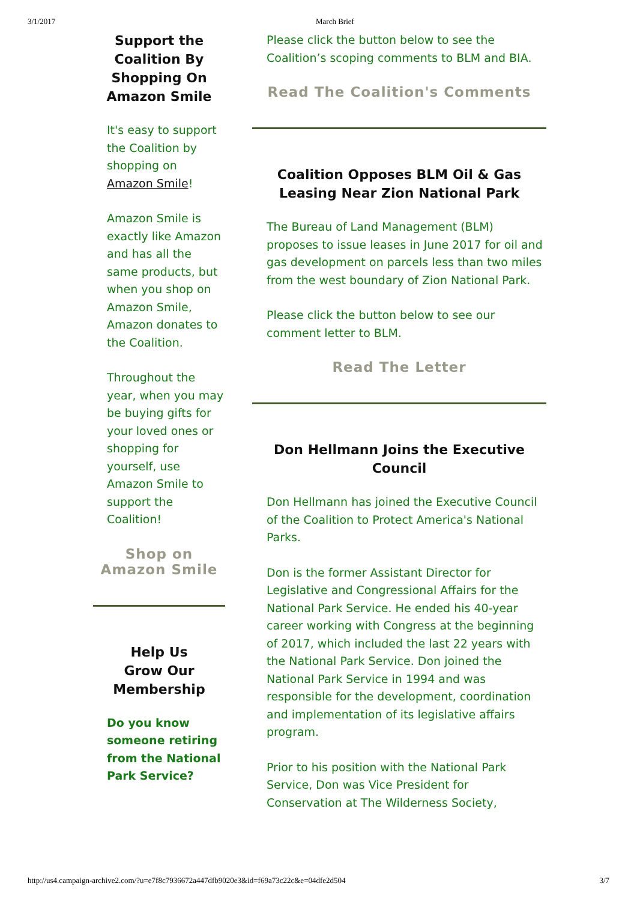3/1/2017 March Brief
Support the Coalition By Shopping On Amazon Smile
It's easy to support the Coalition by shopping on Amazon Smile!
Amazon Smile is exactly like Amazon and has all the same products, but when you shop on Amazon Smile, Amazon donates to the Coalition.
Throughout the year, when you may be buying gifts for your loved ones or shopping for yourself, use Amazon Smile to support the Coalition!
Shop on
Amazon Smile
Help Us
Grow Our
Membership
Do you know someone retiring from the National Park Service?
Please click the button below to see the Coalition’s scoping comments to BLM and BIA.
Read The Coalition's Comments
Coalition Opposes BLM Oil & Gas Leasing Near Zion National Park
The Bureau of Land Management (BLM) proposes to issue leases in June 2017 for oil and gas development on parcels less than two miles from the west boundary of Zion National Park.
Please click the button below to see our comment letter to BLM.
Read The Letter
Don Hellmann Joins the Executive Council
Don Hellmann has joined the Executive Council of the Coalition to Protect America's National Parks.
Don is the former Assistant Director for Legislative and Congressional Affairs for the National Park Service. He ended his 40-year career working with Congress at the beginning of 2017, which included the last 22 years with the National Park Service. Don joined the National Park Service in 1994 and was responsible for the development, coordination and implementation of its legislative affairs program.
Prior to his position with the National Park Service, Don was Vice President for Conservation at The Wilderness Society,
http://us4.campaign-archive2.com/?u=e7f8c7936672a447dfb9020e3&id=f69a73c22c&e=04dfe2d504 3/7